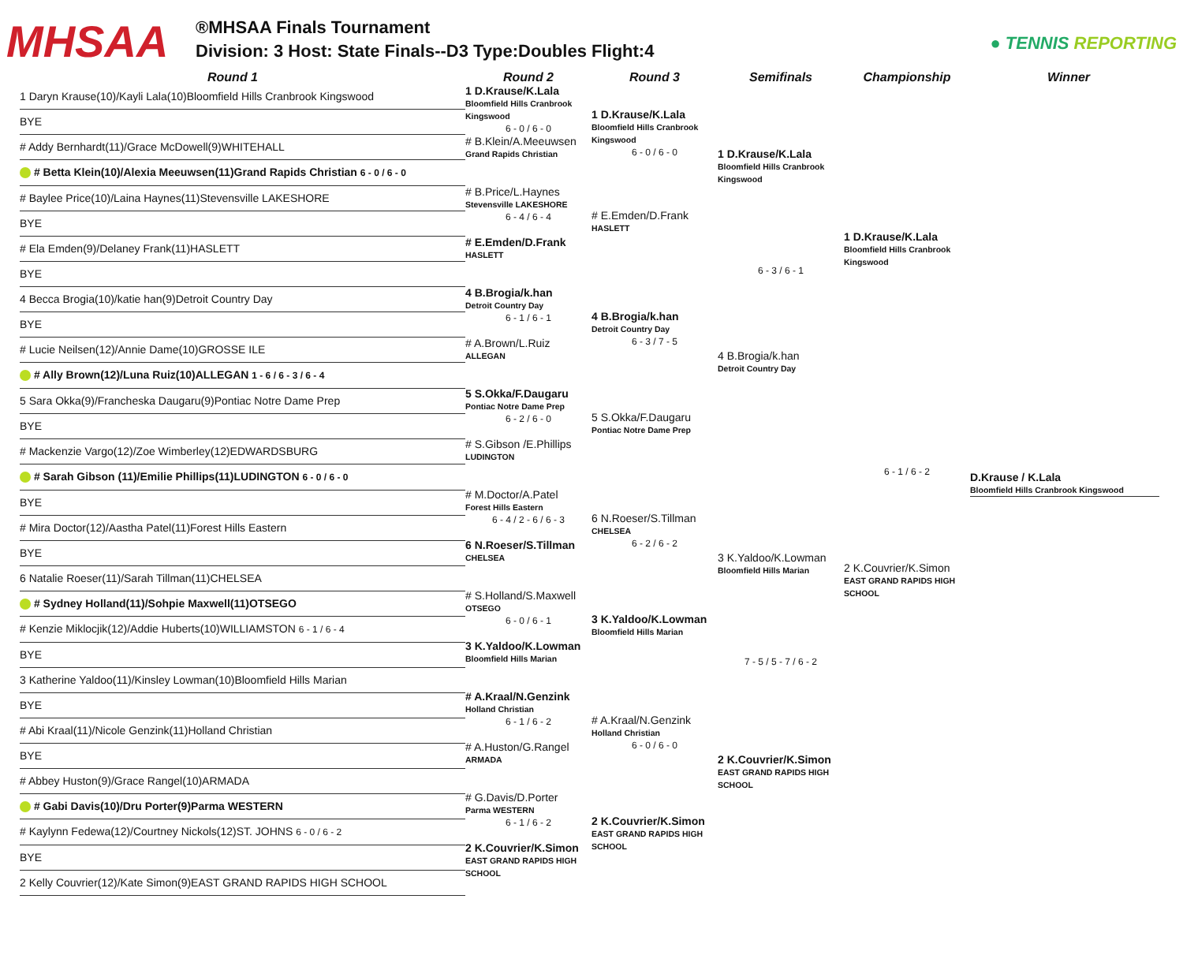MHSAA
®MHSAA Finals Tournament
Division: 3 Host: State Finals--D3 Type:Doubles Flight:4
● TENNIS REPORTING
Round 1 Round 2 Round 3 Semifinals Championship Winner
1 Daryn Krause(10)/Kayli Lala(10)Bloomfield Hills Cranbrook Kingswood
BYE
# Addy Bernhardt(11)/Grace McDowell(9)WHITEHALL
# Betta Klein(10)/Alexia Meeuwsen(11)Grand Rapids Christian 6 - 0 / 6 - 0
# Baylee Price(10)/Laina Haynes(11)Stevensville LAKESHORE
BYE
# Ela Emden(9)/Delaney Frank(11)HASLETT
BYE
4 Becca Brogia(10)/katie han(9)Detroit Country Day
BYE
# Lucie Neilsen(12)/Annie Dame(10)GROSSE ILE
# Ally Brown(12)/Luna Ruiz(10)ALLEGAN 1 - 6 / 6 - 3 / 6 - 4
5 Sara Okka(9)/Francheska Daugaru(9)Pontiac Notre Dame Prep
BYE
# Mackenzie Vargo(12)/Zoe Wimberley(12)EDWARDSBURG
# Sarah Gibson (11)/Emilie Phillips(11)LUDINGTON 6 - 0 / 6 - 0
BYE
# Mira Doctor(12)/Aastha Patel(11)Forest Hills Eastern
BYE
6 Natalie Roeser(11)/Sarah Tillman(11)CHELSEA
# Sydney Holland(11)/Sohpie Maxwell(11)OTSEGO
# Kenzie Miklocjik(12)/Addie Huberts(10)WILLIAMSTON 6 - 1 / 6 - 4
BYE
3 Katherine Yaldoo(11)/Kinsley Lowman(10)Bloomfield Hills Marian
BYE
# Abi Kraal(11)/Nicole Genzink(11)Holland Christian
BYE
# Abbey Huston(9)/Grace Rangel(10)ARMADA
# Gabi Davis(10)/Dru Porter(9)Parma WESTERN
# Kaylynn Fedewa(12)/Courtney Nickols(12)ST. JOHNS 6 - 0 / 6 - 2
BYE
2 Kelly Couvrier(12)/Kate Simon(9)EAST GRAND RAPIDS HIGH SCHOOL
1 D.Krause/K.Lala
Bloomfield Hills Cranbrook Kingswood
6 - 0 / 6 - 0
# B.Klein/A.Meeuwsen
Grand Rapids Christian
# B.Price/L.Haynes
Stevensville LAKESHORE
6 - 4 / 6 - 4
# E.Emden/D.Frank
HASLETT
4 B.Brogia/k.han
Detroit Country Day
6 - 1 / 6 - 1
# A.Brown/L.Ruiz
ALLEGAN
5 S.Okka/F.Daugaru
Pontiac Notre Dame Prep
6 - 2 / 6 - 0
# S.Gibson /E.Phillips
LUDINGTON
# M.Doctor/A.Patel
Forest Hills Eastern
6 - 4 / 2 - 6 / 6 - 3
6 N.Roeser/S.Tillman
CHELSEA
# S.Holland/S.Maxwell
OTSEGO
6 - 0 / 6 - 1
3 K.Yaldoo/K.Lowman
Bloomfield Hills Marian
# A.Kraal/N.Genzink
Holland Christian
6 - 1 / 6 - 2
# A.Huston/G.Rangel
ARMADA
# G.Davis/D.Porter
Parma WESTERN
6 - 1 / 6 - 2
2 K.Couvrier/K.Simon
EAST GRAND RAPIDS HIGH SCHOOL
1 D.Krause/K.Lala
Bloomfield Hills Cranbrook Kingswood
6 - 0 / 6 - 0
# E.Emden/D.Frank
HASLETT
4 B.Brogia/k.han
Detroit Country Day
6 - 3 / 7 - 5
5 S.Okka/F.Daugaru
Pontiac Notre Dame Prep
6 N.Roeser/S.Tillman
CHELSEA
6 - 2 / 6 - 2
3 K.Yaldoo/K.Lowman
Bloomfield Hills Marian
# A.Kraal/N.Genzink
Holland Christian
6 - 0 / 6 - 0
2 K.Couvrier/K.Simon
EAST GRAND RAPIDS HIGH SCHOOL
1 D.Krause/K.Lala
Bloomfield Hills Cranbrook Kingswood
6 - 3 / 6 - 1
4 B.Brogia/k.han
Detroit Country Day
3 K.Yaldoo/K.Lowman
Bloomfield Hills Marian
7 - 5 / 5 - 7 / 6 - 2
2 K.Couvrier/K.Simon
EAST GRAND RAPIDS HIGH SCHOOL
1 D.Krause/K.Lala
Bloomfield Hills Cranbrook Kingswood
6 - 1 / 6 - 2
2 K.Couvrier/K.Simon
EAST GRAND RAPIDS HIGH SCHOOL
D.Krause / K.Lala
Bloomfield Hills Cranbrook Kingswood